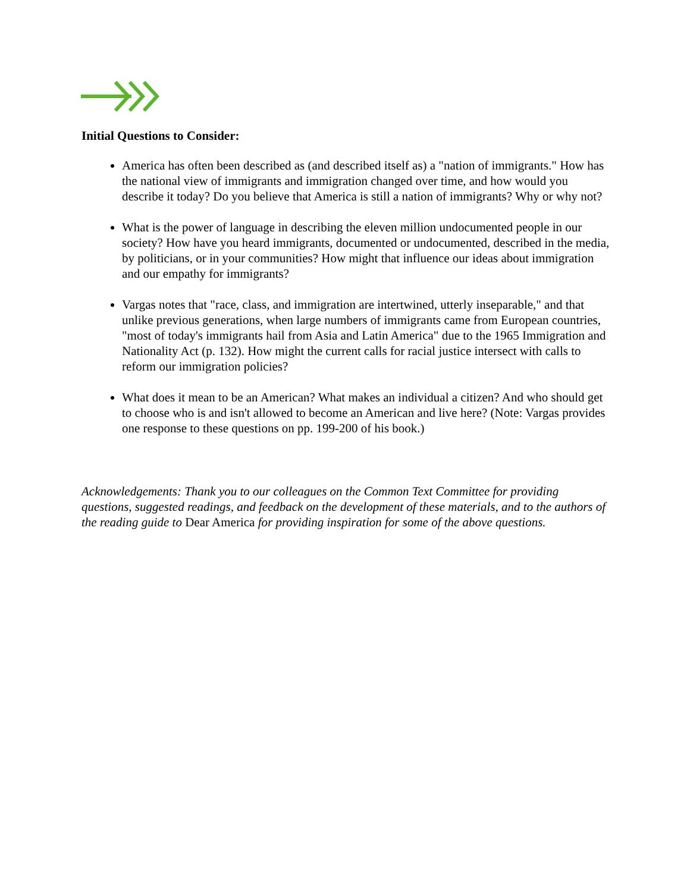Initial Questions to Consider:
America has often been described as (and described itself as) a "nation of immigrants." How has the national view of immigrants and immigration changed over time, and how would you describe it today? Do you believe that America is still a nation of immigrants? Why or why not?
What is the power of language in describing the eleven million undocumented people in our society? How have you heard immigrants, documented or undocumented, described in the media, by politicians, or in your communities? How might that influence our ideas about immigration and our empathy for immigrants?
Vargas notes that "race, class, and immigration are intertwined, utterly inseparable," and that unlike previous generations, when large numbers of immigrants came from European countries, "most of today's immigrants hail from Asia and Latin America" due to the 1965 Immigration and Nationality Act (p. 132). How might the current calls for racial justice intersect with calls to reform our immigration policies?
What does it mean to be an American? What makes an individual a citizen? And who should get to choose who is and isn't allowed to become an American and live here? (Note: Vargas provides one response to these questions on pp. 199-200 of his book.)
Acknowledgements: Thank you to our colleagues on the Common Text Committee for providing questions, suggested readings, and feedback on the development of these materials, and to the authors of the reading guide to Dear America for providing inspiration for some of the above questions.